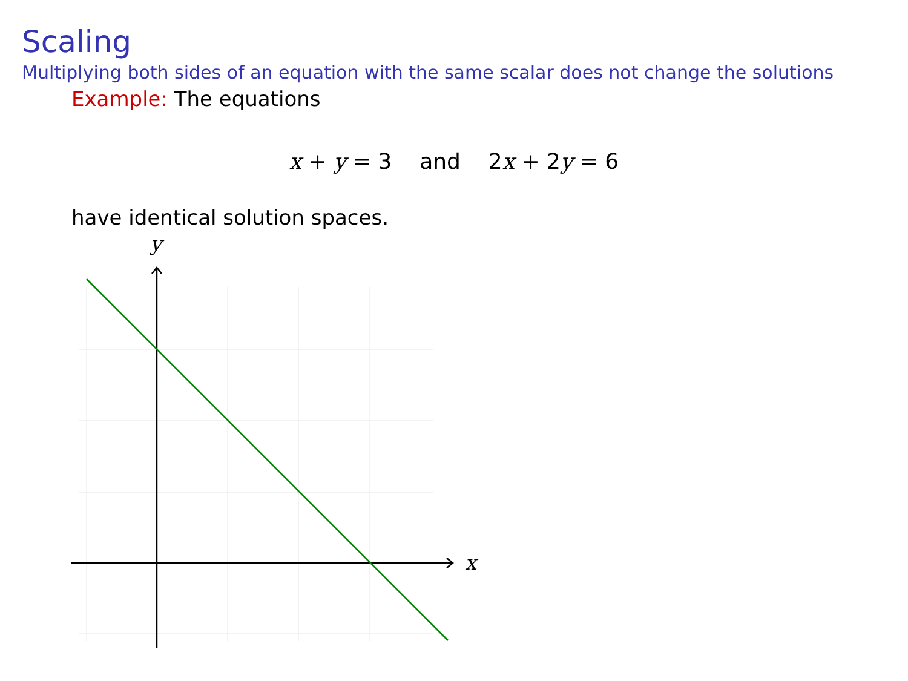Scaling
Multiplying both sides of an equation with the same scalar does not change the solutions
Example: The equations
x + y = 3 and 2x + 2y = 6
have identical solution spaces.
x
y